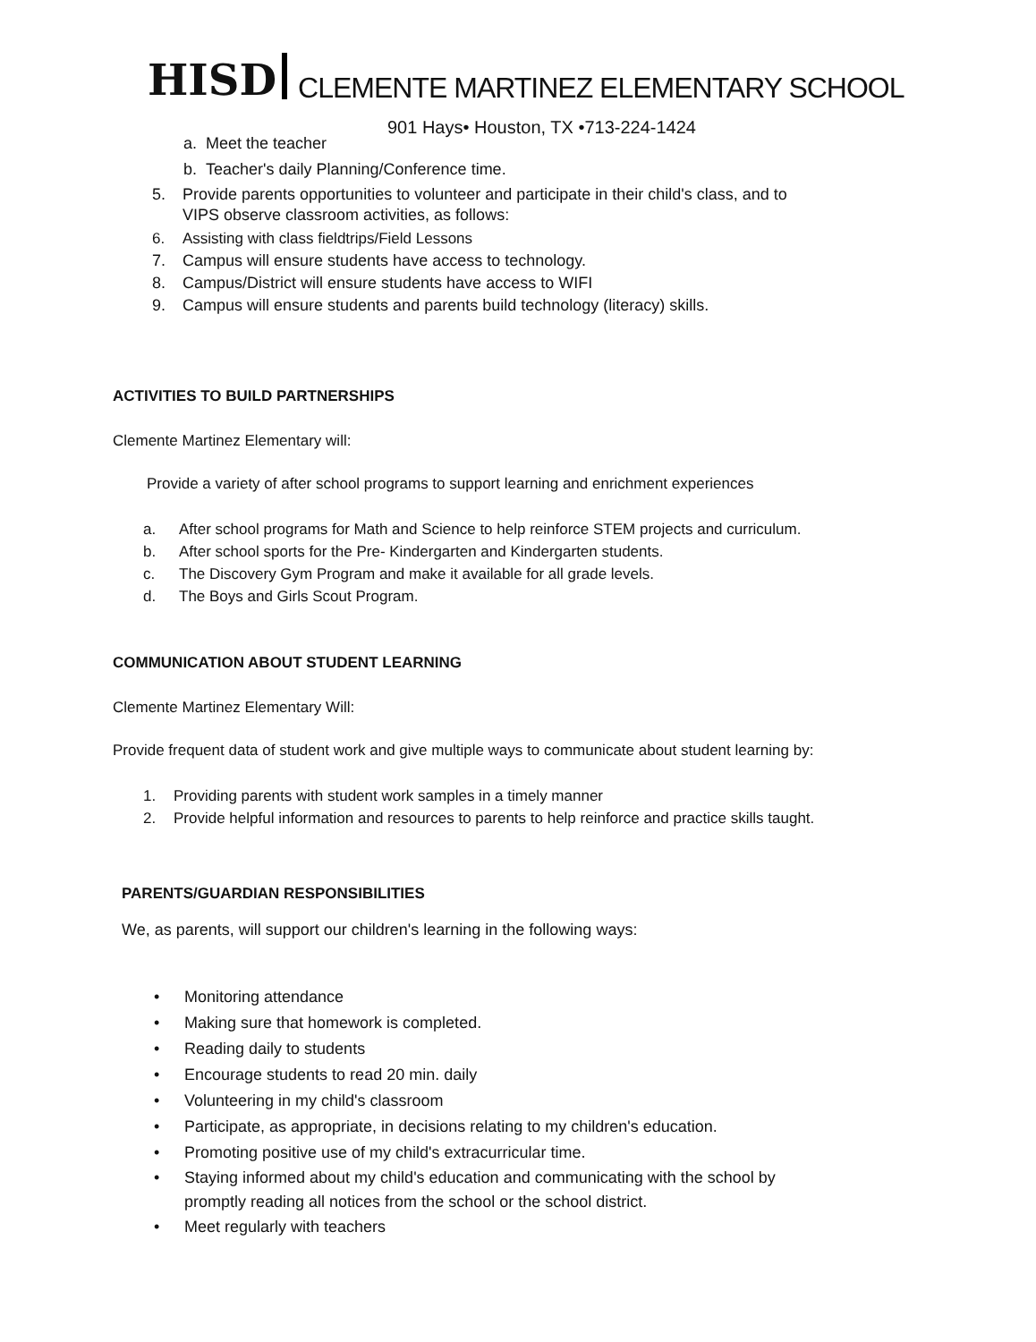HISD CLEMENTE MARTINEZ ELEMENTARY SCHOOL
901 Hays• Houston, TX •713-224-1424
a. Meet the teacher
b. Teacher's daily Planning/Conference time.
5. Provide parents opportunities to volunteer and participate in their child's class, and to
VIPS observe classroom activities, as follows:
6. Assisting with class fieldtrips/Field Lessons
7. Campus will ensure students have access to technology.
8. Campus/District will ensure students have access to WIFI
9. Campus will ensure students and parents build technology (literacy) skills.
ACTIVITIES TO BUILD PARTNERSHIPS
Clemente Martinez Elementary will:
Provide a variety of after school programs to support learning and enrichment experiences
a. After school programs for Math and Science to help reinforce STEM projects and curriculum.
b. After school sports for the Pre- Kindergarten and Kindergarten students.
c. The Discovery Gym Program and make it available for all grade levels.
d. The Boys and Girls Scout Program.
COMMUNICATION ABOUT STUDENT LEARNING
Clemente Martinez Elementary Will:
Provide frequent data of student work and give multiple ways to communicate about student learning by:
1. Providing parents with student work samples in a timely manner
2. Provide helpful information and resources to parents to help reinforce and practice skills taught.
PARENTS/GUARDIAN RESPONSIBILITIES
We, as parents, will support our children's learning in the following ways:
• Monitoring attendance
• Making sure that homework is completed.
• Reading daily to students
• Encourage students to read 20 min. daily
• Volunteering in my child's classroom
• Participate, as appropriate, in decisions relating to my children's education.
• Promoting positive use of my child's extracurricular time.
• Staying informed about my child's education and communicating with the school by
promptly reading all notices from the school or the school district.
• Meet regularly with teachers